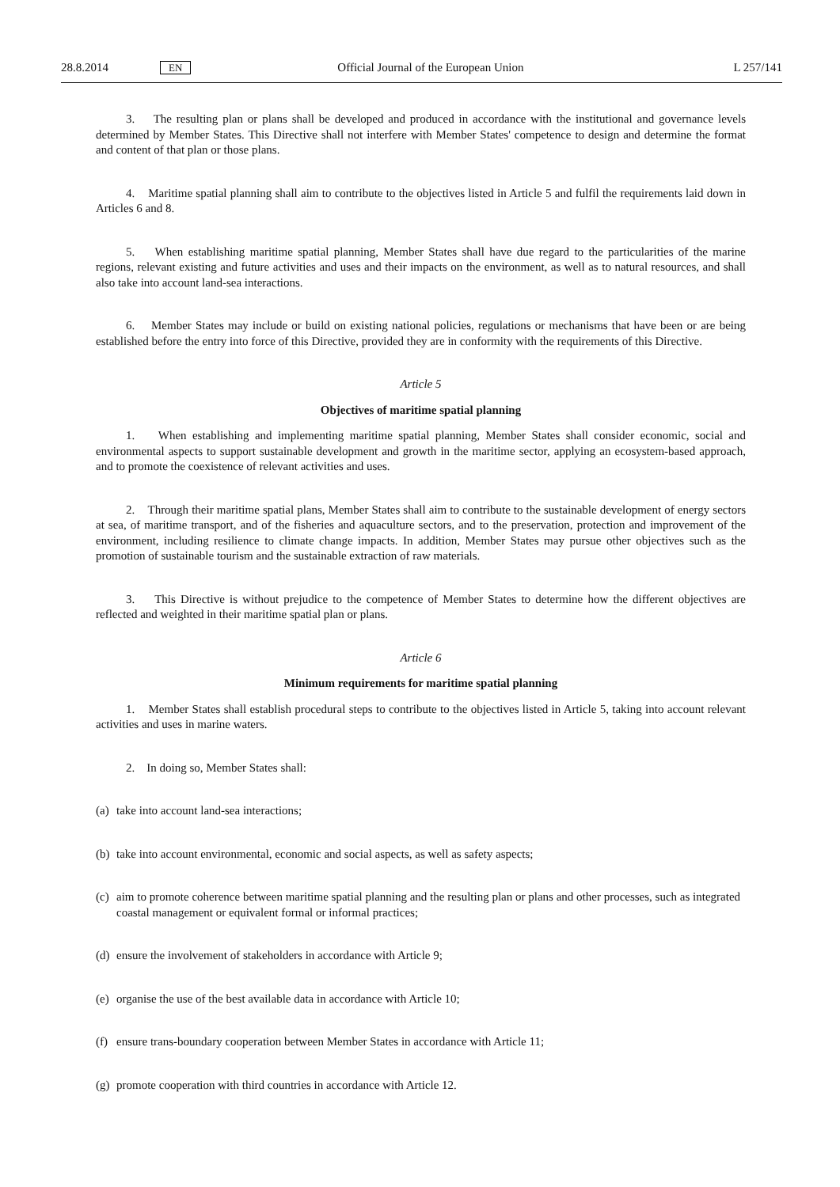28.8.2014 EN Official Journal of the European Union L 257/141
3. The resulting plan or plans shall be developed and produced in accordance with the institutional and governance levels determined by Member States. This Directive shall not interfere with Member States' competence to design and determine the format and content of that plan or those plans.
4. Maritime spatial planning shall aim to contribute to the objectives listed in Article 5 and fulfil the requirements laid down in Articles 6 and 8.
5. When establishing maritime spatial planning, Member States shall have due regard to the particularities of the marine regions, relevant existing and future activities and uses and their impacts on the environment, as well as to natural resources, and shall also take into account land-sea interactions.
6. Member States may include or build on existing national policies, regulations or mechanisms that have been or are being established before the entry into force of this Directive, provided they are in conformity with the requirements of this Directive.
Article 5
Objectives of maritime spatial planning
1. When establishing and implementing maritime spatial planning, Member States shall consider economic, social and environmental aspects to support sustainable development and growth in the maritime sector, applying an ecosystem-based approach, and to promote the coexistence of relevant activities and uses.
2. Through their maritime spatial plans, Member States shall aim to contribute to the sustainable development of energy sectors at sea, of maritime transport, and of the fisheries and aquaculture sectors, and to the preservation, protection and improvement of the environment, including resilience to climate change impacts. In addition, Member States may pursue other objectives such as the promotion of sustainable tourism and the sustainable extraction of raw materials.
3. This Directive is without prejudice to the competence of Member States to determine how the different objectives are reflected and weighted in their maritime spatial plan or plans.
Article 6
Minimum requirements for maritime spatial planning
1. Member States shall establish procedural steps to contribute to the objectives listed in Article 5, taking into account relevant activities and uses in marine waters.
2. In doing so, Member States shall:
(a) take into account land-sea interactions;
(b) take into account environmental, economic and social aspects, as well as safety aspects;
(c) aim to promote coherence between maritime spatial planning and the resulting plan or plans and other processes, such as integrated coastal management or equivalent formal or informal practices;
(d) ensure the involvement of stakeholders in accordance with Article 9;
(e) organise the use of the best available data in accordance with Article 10;
(f) ensure trans-boundary cooperation between Member States in accordance with Article 11;
(g) promote cooperation with third countries in accordance with Article 12.